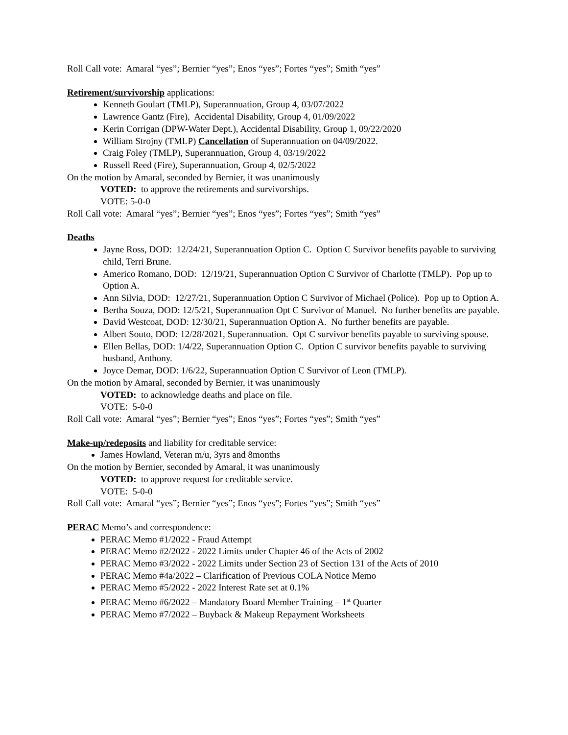Roll Call vote: Amaral “yes”; Bernier “yes”; Enos “yes”; Fortes “yes”; Smith “yes”
Retirement/survivorship applications:
Kenneth Goulart (TMLP), Superannuation, Group 4, 03/07/2022
Lawrence Gantz (Fire), Accidental Disability, Group 4, 01/09/2022
Kerin Corrigan (DPW-Water Dept.), Accidental Disability, Group 1, 09/22/2020
William Strojny (TMLP) Cancellation of Superannuation on 04/09/2022.
Craig Foley (TMLP), Superannuation, Group 4, 03/19/2022
Russell Reed (Fire), Superannuation, Group 4, 02/5/2022
On the motion by Amaral, seconded by Bernier, it was unanimously
VOTED: to approve the retirements and survivorships.
VOTE: 5-0-0
Roll Call vote: Amaral “yes”; Bernier “yes”; Enos “yes”; Fortes “yes”; Smith “yes”
Deaths
Jayne Ross, DOD: 12/24/21, Superannuation Option C. Option C Survivor benefits payable to surviving child, Terri Brune.
Americo Romano, DOD: 12/19/21, Superannuation Option C Survivor of Charlotte (TMLP). Pop up to Option A.
Ann Silvia, DOD: 12/27/21, Superannuation Option C Survivor of Michael (Police). Pop up to Option A.
Bertha Souza, DOD: 12/5/21, Superannuation Opt C Survivor of Manuel. No further benefits are payable.
David Westcoat, DOD: 12/30/21, Superannuation Option A. No further benefits are payable.
Albert Souto, DOD: 12/28/2021, Superannuation. Opt C survivor benefits payable to surviving spouse.
Ellen Bellas, DOD: 1/4/22, Superannuation Option C. Option C survivor benefits payable to surviving husband, Anthony.
Joyce Demar, DOD: 1/6/22, Superannuation Option C Survivor of Leon (TMLP).
On the motion by Amaral, seconded by Bernier, it was unanimously
VOTED: to acknowledge deaths and place on file.
VOTE: 5-0-0
Roll Call vote: Amaral “yes”; Bernier “yes”; Enos “yes”; Fortes “yes”; Smith “yes”
Make-up/redeposits and liability for creditable service:
James Howland, Veteran m/u, 3yrs and 8months
On the motion by Bernier, seconded by Amaral, it was unanimously
VOTED: to approve request for creditable service.
VOTE: 5-0-0
Roll Call vote: Amaral “yes”; Bernier “yes”; Enos “yes”; Fortes “yes”; Smith “yes”
PERAC Memo’s and correspondence:
PERAC Memo #1/2022 - Fraud Attempt
PERAC Memo #2/2022 - 2022 Limits under Chapter 46 of the Acts of 2002
PERAC Memo #3/2022 - 2022 Limits under Section 23 of Section 131 of the Acts of 2010
PERAC Memo #4a/2022 – Clarification of Previous COLA Notice Memo
PERAC Memo #5/2022 - 2022 Interest Rate set at 0.1%
PERAC Memo #6/2022 – Mandatory Board Member Training – 1<sup>st</sup> Quarter
PERAC Memo #7/2022 – Buyback & Makeup Repayment Worksheets